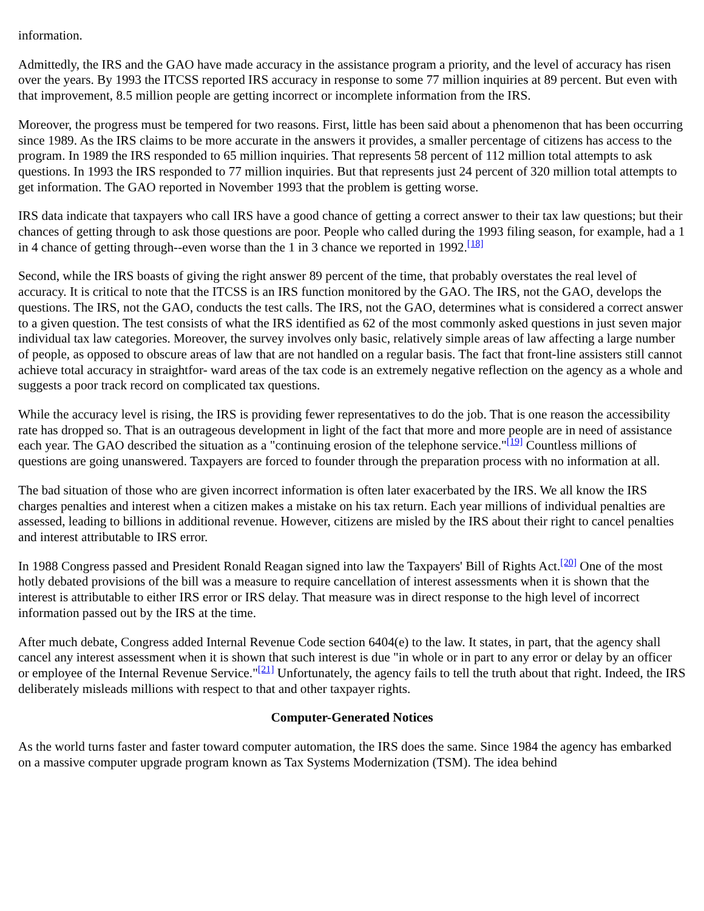information.
Admittedly, the IRS and the GAO have made accuracy in the assistance program a priority, and the level of accuracy has risen over the years. By 1993 the ITCSS reported IRS accuracy in response to some 77 million inquiries at 89 percent. But even with that improvement, 8.5 million people are getting incorrect or incomplete information from the IRS.
Moreover, the progress must be tempered for two reasons. First, little has been said about a phenomenon that has been occurring since 1989. As the IRS claims to be more accurate in the answers it provides, a smaller percentage of citizens has access to the program. In 1989 the IRS responded to 65 million inquiries. That represents 58 percent of 112 million total attempts to ask questions. In 1993 the IRS responded to 77 million inquiries. But that represents just 24 percent of 320 million total attempts to get information. The GAO reported in November 1993 that the problem is getting worse.
IRS data indicate that taxpayers who call IRS have a good chance of getting a correct answer to their tax law questions; but their chances of getting through to ask those questions are poor. People who called during the 1993 filing season, for example, had a 1 in 4 chance of getting through--even worse than the 1 in 3 chance we reported in 1992.<sup>[18]</sup>
Second, while the IRS boasts of giving the right answer 89 percent of the time, that probably overstates the real level of accuracy. It is critical to note that the ITCSS is an IRS function monitored by the GAO. The IRS, not the GAO, develops the questions. The IRS, not the GAO, conducts the test calls. The IRS, not the GAO, determines what is considered a correct answer to a given question. The test consists of what the IRS identified as 62 of the most commonly asked questions in just seven major individual tax law categories. Moreover, the survey involves only basic, relatively simple areas of law affecting a large number of people, as opposed to obscure areas of law that are not handled on a regular basis. The fact that front-line assisters still cannot achieve total accuracy in straightfor- ward areas of the tax code is an extremely negative reflection on the agency as a whole and suggests a poor track record on complicated tax questions.
While the accuracy level is rising, the IRS is providing fewer representatives to do the job. That is one reason the accessibility rate has dropped so. That is an outrageous development in light of the fact that more and more people are in need of assistance each year. The GAO described the situation as a "continuing erosion of the telephone service."<sup>[19]</sup> Countless millions of questions are going unanswered. Taxpayers are forced to founder through the preparation process with no information at all.
The bad situation of those who are given incorrect information is often later exacerbated by the IRS. We all know the IRS charges penalties and interest when a citizen makes a mistake on his tax return. Each year millions of individual penalties are assessed, leading to billions in additional revenue. However, citizens are misled by the IRS about their right to cancel penalties and interest attributable to IRS error.
In 1988 Congress passed and President Ronald Reagan signed into law the Taxpayers' Bill of Rights Act.<sup>[20]</sup> One of the most hotly debated provisions of the bill was a measure to require cancellation of interest assessments when it is shown that the interest is attributable to either IRS error or IRS delay. That measure was in direct response to the high level of incorrect information passed out by the IRS at the time.
After much debate, Congress added Internal Revenue Code section 6404(e) to the law. It states, in part, that the agency shall cancel any interest assessment when it is shown that such interest is due "in whole or in part to any error or delay by an officer or employee of the Internal Revenue Service."<sup>[21]</sup> Unfortunately, the agency fails to tell the truth about that right. Indeed, the IRS deliberately misleads millions with respect to that and other taxpayer rights.
Computer-Generated Notices
As the world turns faster and faster toward computer automation, the IRS does the same. Since 1984 the agency has embarked on a massive computer upgrade program known as Tax Systems Modernization (TSM). The idea behind